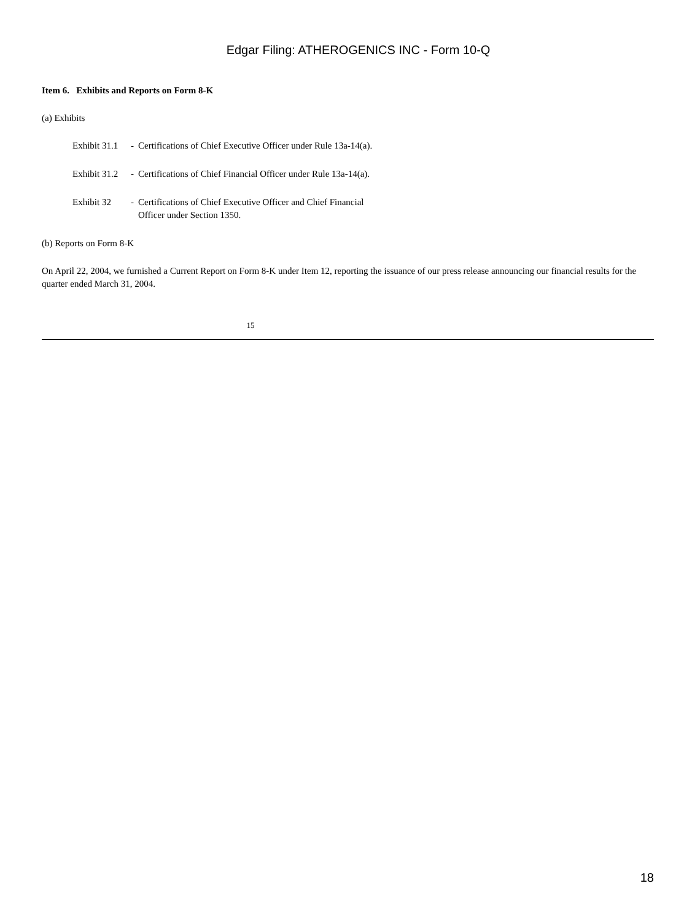Edgar Filing: ATHEROGENICS INC - Form 10-Q
Item 6. Exhibits and Reports on Form 8-K
(a) Exhibits
| Exhibit 31.1 | - | Certifications of Chief Executive Officer under Rule 13a-14(a). |
| Exhibit 31.2 | - | Certifications of Chief Financial Officer under Rule 13a-14(a). |
| Exhibit 32 | - | Certifications of Chief Executive Officer and Chief Financial Officer under Section 1350. |
(b) Reports on Form 8-K
On April 22, 2004, we furnished a Current Report on Form 8-K under Item 12, reporting the issuance of our press release announcing our financial results for the quarter ended March 31, 2004.
15
18